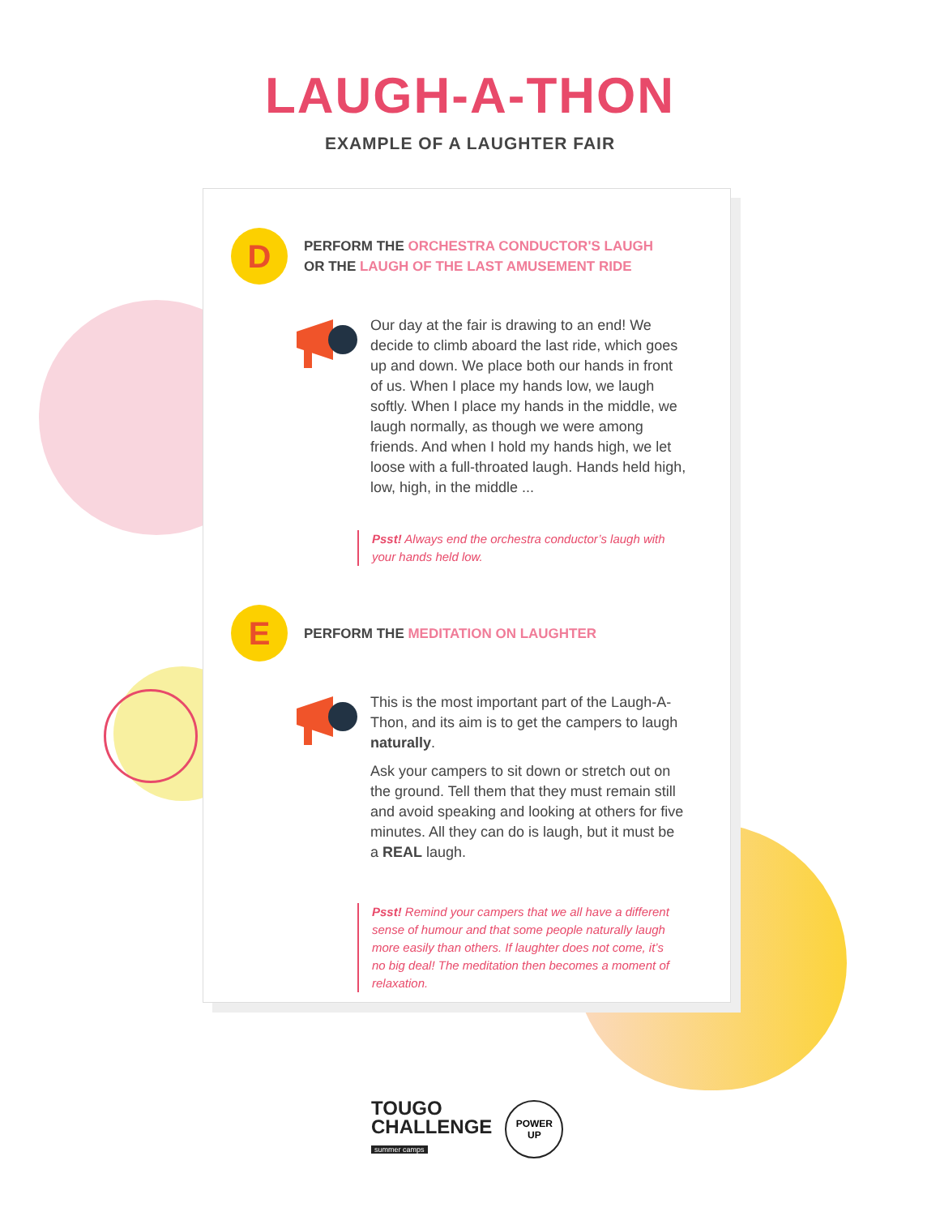LAUGH-A-THON
EXAMPLE OF A LAUGHTER FAIR
D
PERFORM THE ORCHESTRA CONDUCTOR'S LAUGH
OR THE LAUGH OF THE LAST AMUSEMENT RIDE
Our day at the fair is drawing to an end! We decide to climb aboard the last ride, which goes up and down. We place both our hands in front of us. When I place my hands low, we laugh softly. When I place my hands in the middle, we laugh normally, as though we were among friends. And when I hold my hands high, we let loose with a full-throated laugh. Hands held high, low, high, in the middle ...
Psst! Always end the orchestra conductor’s laugh with your hands held low.
E
PERFORM THE MEDITATION ON LAUGHTER
This is the most important part of the Laugh-A-Thon, and its aim is to get the campers to laugh naturally.
Ask your campers to sit down or stretch out on the ground. Tell them that they must remain still and avoid speaking and looking at others for five minutes. All they can do is laugh, but it must be a REAL laugh.
Psst! Remind your campers that we all have a different sense of humour and that some people naturally laugh more easily than others. If laughter does not come, it’s no big deal! The meditation then becomes a moment of relaxation.
TOUGO
CHALLENGE
summer camps
POWER
UP